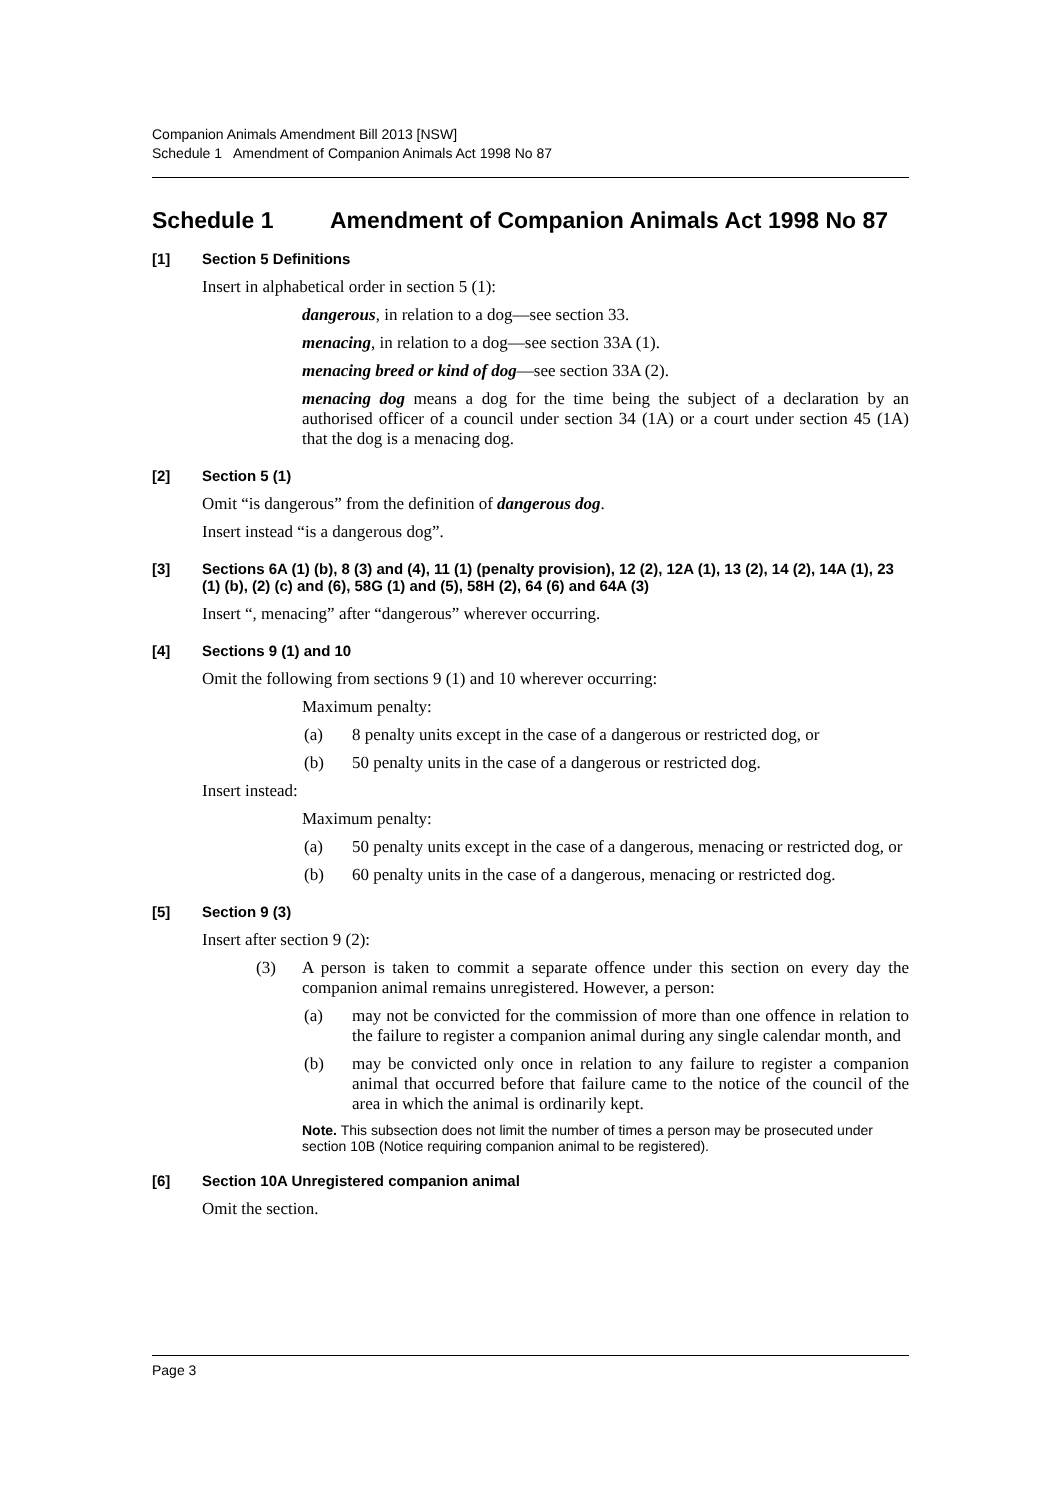Companion Animals Amendment Bill 2013 [NSW]
Schedule 1 Amendment of Companion Animals Act 1998 No 87
Schedule 1 Amendment of Companion Animals Act 1998 No 87
[1] Section 5 Definitions
Insert in alphabetical order in section 5 (1):
dangerous, in relation to a dog—see section 33.
menacing, in relation to a dog—see section 33A (1).
menacing breed or kind of dog—see section 33A (2).
menacing dog means a dog for the time being the subject of a declaration by an authorised officer of a council under section 34 (1A) or a court under section 45 (1A) that the dog is a menacing dog.
[2] Section 5 (1)
Omit “is dangerous” from the definition of dangerous dog.
Insert instead “is a dangerous dog”.
[3] Sections 6A (1) (b), 8 (3) and (4), 11 (1) (penalty provision), 12 (2), 12A (1), 13 (2), 14 (2), 14A (1), 23 (1) (b), (2) (c) and (6), 58G (1) and (5), 58H (2), 64 (6) and 64A (3)
Insert “, menacing” after “dangerous” wherever occurring.
[4] Sections 9 (1) and 10
Omit the following from sections 9 (1) and 10 wherever occurring:
Maximum penalty:
(a) 8 penalty units except in the case of a dangerous or restricted dog, or
(b) 50 penalty units in the case of a dangerous or restricted dog.
Insert instead:
Maximum penalty:
(a) 50 penalty units except in the case of a dangerous, menacing or restricted dog, or
(b) 60 penalty units in the case of a dangerous, menacing or restricted dog.
[5] Section 9 (3)
Insert after section 9 (2):
(3) A person is taken to commit a separate offence under this section on every day the companion animal remains unregistered. However, a person:
(a) may not be convicted for the commission of more than one offence in relation to the failure to register a companion animal during any single calendar month, and
(b) may be convicted only once in relation to any failure to register a companion animal that occurred before that failure came to the notice of the council of the area in which the animal is ordinarily kept.
Note. This subsection does not limit the number of times a person may be prosecuted under section 10B (Notice requiring companion animal to be registered).
[6] Section 10A Unregistered companion animal
Omit the section.
Page 3